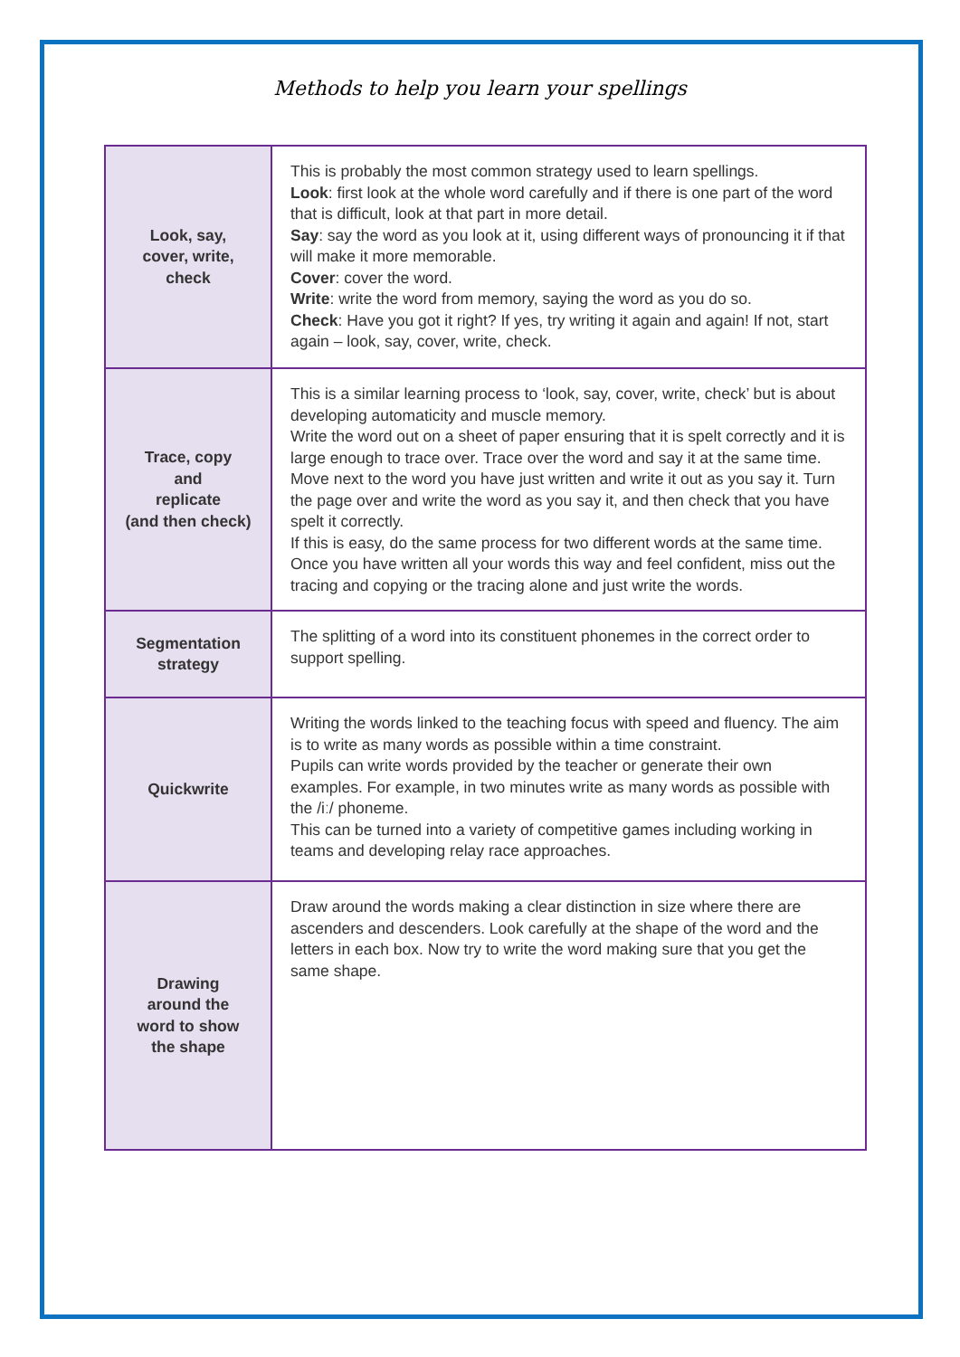Methods to help you learn your spellings
| Look, say, cover, write, check | This is probably the most common strategy used to learn spellings. Look : first look at the whole word carefully and if there is one part of the word that is difficult, look at that part in more detail. Say : say the word as you look at it, using different ways of pronouncing it if that will make it more memorable. Cover : cover the word. Write : write the word from memory, saying the word as you do so. Check : Have you got it right? If yes, try writing it again and again! If not, start again – look, say, cover, write, check. |
| Trace, copy and replicate (and then check) | This is a similar learning process to ‘look, say, cover, write, check’ but is about developing automaticity and muscle memory. Write the word out on a sheet of paper ensuring that it is spelt correctly and it is large enough to trace over. Trace over the word and say it at the same time. Move next to the word you have just written and write it out as you say it. Turn the page over and write the word as you say it, and then check that you have spelt it correctly. If this is easy, do the same process for two different words at the same time. Once you have written all your words this way and feel confident, miss out the tracing and copying or the tracing alone and just write the words. |
| Segmentation strategy | The splitting of a word into its constituent phonemes in the correct order to support spelling. |
| Quickwrite | Writing the words linked to the teaching focus with speed and fluency. The aim is to write as many words as possible within a time constraint. Pupils can write words provided by the teacher or generate their own examples. For example, in two minutes write as many words as possible with the /iː/ phoneme. This can be turned into a variety of competitive games including working in teams and developing relay race approaches. |
| Drawing around the word to show the shape | Draw around the words making a clear distinction in size where there are ascenders and descenders. Look carefully at the shape of the word and the letters in each box. Now try to write the word making sure that you get the same shape. |